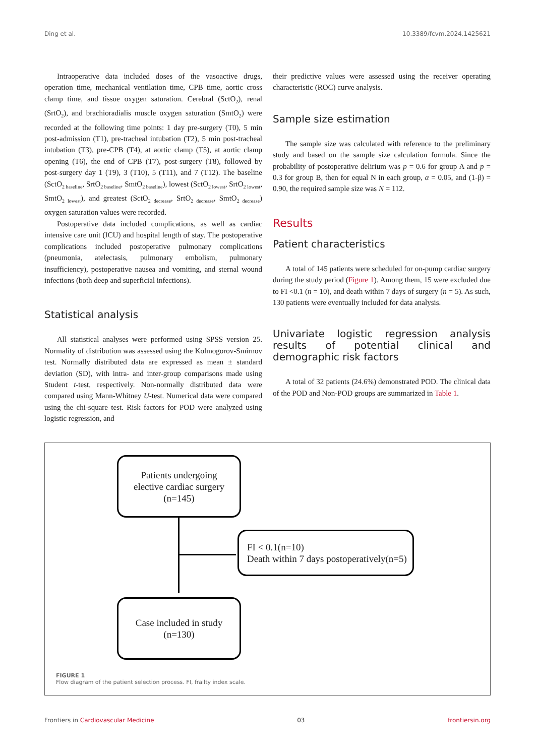Ding et al. 10.3389/fcvm.2024.1425621
Intraoperative data included doses of the vasoactive drugs, operation time, mechanical ventilation time, CPB time, aortic cross clamp time, and tissue oxygen saturation. Cerebral (SctO<sub>2</sub>), renal (SrtO<sub>2</sub>), and brachioradialis muscle oxygen saturation (SmtO<sub>2</sub>) were recorded at the following time points: 1 day pre-surgery (T0), 5 min post-admission (T1), pre-tracheal intubation (T2), 5 min post-tracheal intubation (T3), pre-CPB (T4), at aortic clamp (T5), at aortic clamp opening (T6), the end of CPB (T7), post-surgery (T8), followed by post-surgery day 1 (T9), 3 (T10), 5 (T11), and 7 (T12). The baseline (SctO<sub>2 baseline</sub>, SrtO<sub>2 baseline</sub>, SmtO<sub>2 baseline</sub>), lowest (SctO<sub>2 lowest</sub>, SrtO<sub>2 lowest</sub>, SmtO<sub>2 lowest</sub>), and greatest (SctO<sub>2 decrease</sub>, SrtO<sub>2 decrease</sub>, SmtO<sub>2 decrease</sub>) oxygen saturation values were recorded.
Postoperative data included complications, as well as cardiac intensive care unit (ICU) and hospital length of stay. The postoperative complications included postoperative pulmonary complications (pneumonia, atelectasis, pulmonary embolism, pulmonary insufficiency), postoperative nausea and vomiting, and sternal wound infections (both deep and superficial infections).
Statistical analysis
All statistical analyses were performed using SPSS version 25. Normality of distribution was assessed using the Kolmogorov-Smirnov test. Normally distributed data are expressed as mean ± standard deviation (SD), with intra- and inter-group comparisons made using Student t-test, respectively. Non-normally distributed data were compared using Mann-Whitney U-test. Numerical data were compared using the chi-square test. Risk factors for POD were analyzed using logistic regression, and
their predictive values were assessed using the receiver operating characteristic (ROC) curve analysis.
Sample size estimation
The sample size was calculated with reference to the preliminary study and based on the sample size calculation formula. Since the probability of postoperative delirium was p = 0.6 for group A and p = 0.3 for group B, then for equal N in each group, α = 0.05, and (1-β) = 0.90, the required sample size was N = 112.
Results
Patient characteristics
A total of 145 patients were scheduled for on-pump cardiac surgery during the study period (Figure 1). Among them, 15 were excluded due to FI <0.1 (n = 10), and death within 7 days of surgery (n = 5). As such, 130 patients were eventually included for data analysis.
Univariate logistic regression analysis results of potential clinical and demographic risk factors
A total of 32 patients (24.6%) demonstrated POD. The clinical data of the POD and Non-POD groups are summarized in Table 1.
Patients undergoing
elective cardiac surgery
(n=145)
FI < 0.1(n=10)
Death within 7 days postoperatively(n=5)
Case included in study
(n=130)
FIGURE 1
Flow diagram of the patient selection process. FI, frailty index scale.
Frontiers in Cardiovascular Medicine 03 frontiersin.org